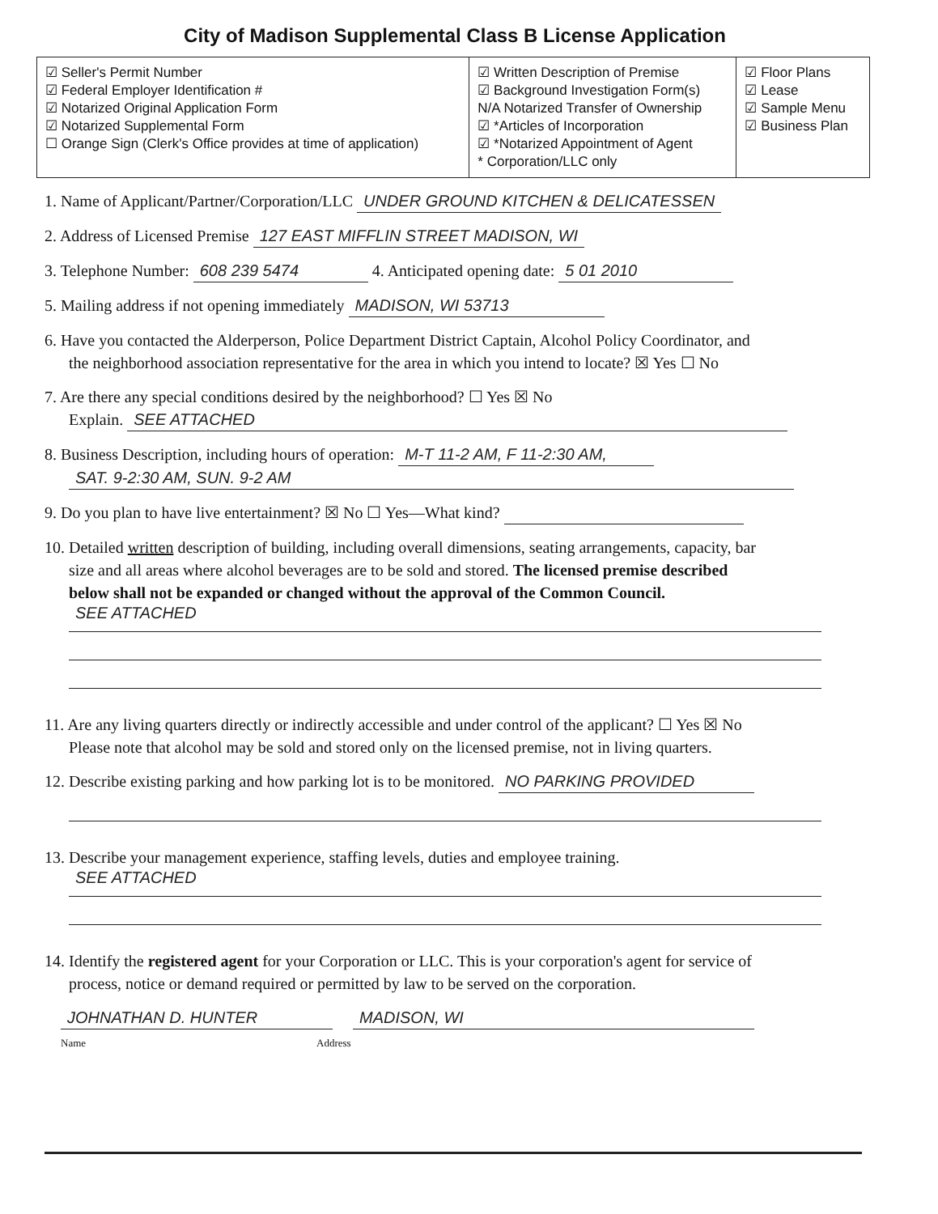City of Madison Supplemental Class B License Application
| ☑ Seller's Permit Number ☑ Federal Employer Identification # ☑ Notarized Original Application Form ☑ Notarized Supplemental Form ☐ Orange Sign (Clerk's Office provides at time of application) | ☑ Written Description of Premise ☑ Background Investigation Form(s) N/A Notarized Transfer of Ownership ☑ *Articles of Incorporation ☑ *Notarized Appointment of Agent * Corporation/LLC only | ☑ Floor Plans ☑ Lease ☑ Sample Menu ☑ Business Plan |
1. Name of Applicant/Partner/Corporation/LLC UNDER GROUND KITCHEN & DELICATESSEN
2. Address of Licensed Premise 127 EAST MIFFLIN STREET MADISON, WI
3. Telephone Number: 608 239 5474 4. Anticipated opening date: 5 01 2010
5. Mailing address if not opening immediately MADISON, WI 53713
6. Have you contacted the Alderperson, Police Department District Captain, Alcohol Policy Coordinator, and
the neighborhood association representative for the area in which you intend to locate? ☒ Yes ☐ No
7. Are there any special conditions desired by the neighborhood? ☐ Yes ☒ No
Explain. SEE ATTACHED
8. Business Description, including hours of operation: M-T 11-2 AM, F 11-2:30 AM,
SAT. 9-2:30 AM, SUN. 9-2 AM
9. Do you plan to have live entertainment? ☒ No ☐ Yes—What kind?
10. Detailed written description of building, including overall dimensions, seating arrangements, capacity, bar
size and all areas where alcohol beverages are to be sold and stored. The licensed premise described
below shall not be expanded or changed without the approval of the Common Council.
SEE ATTACHED
11. Are any living quarters directly or indirectly accessible and under control of the applicant? ☐ Yes ☒ No
Please note that alcohol may be sold and stored only on the licensed premise, not in living quarters.
12. Describe existing parking and how parking lot is to be monitored. NO PARKING PROVIDED
13. Describe your management experience, staffing levels, duties and employee training.
SEE ATTACHED
14. Identify the registered agent for your Corporation or LLC. This is your corporation's agent for service of
process, notice or demand required or permitted by law to be served on the corporation.
JOHNATHAN D. HUNTER MADISON, WI
Name Address